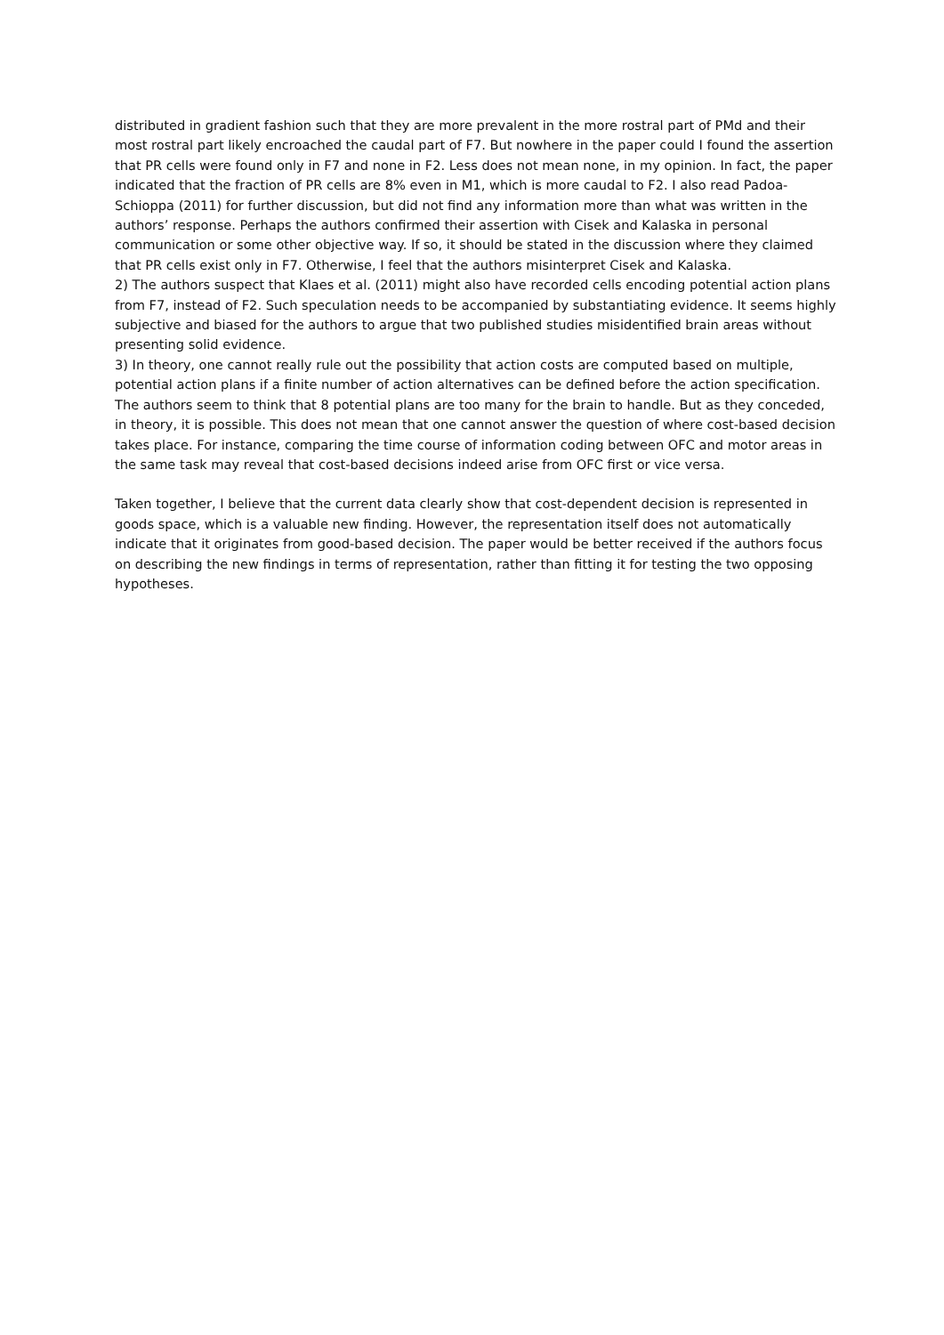distributed in gradient fashion such that they are more prevalent in the more rostral part of PMd and their most rostral part likely encroached the caudal part of F7. But nowhere in the paper could I found the assertion that PR cells were found only in F7 and none in F2. Less does not mean none, in my opinion. In fact, the paper indicated that the fraction of PR cells are 8% even in M1, which is more caudal to F2. I also read Padoa-Schioppa (2011) for further discussion, but did not find any information more than what was written in the authors’ response. Perhaps the authors confirmed their assertion with Cisek and Kalaska in personal communication or some other objective way. If so, it should be stated in the discussion where they claimed that PR cells exist only in F7. Otherwise, I feel that the authors misinterpret Cisek and Kalaska.
2) The authors suspect that Klaes et al. (2011) might also have recorded cells encoding potential action plans from F7, instead of F2. Such speculation needs to be accompanied by substantiating evidence. It seems highly subjective and biased for the authors to argue that two published studies misidentified brain areas without presenting solid evidence.
3) In theory, one cannot really rule out the possibility that action costs are computed based on multiple, potential action plans if a finite number of action alternatives can be defined before the action specification. The authors seem to think that 8 potential plans are too many for the brain to handle. But as they conceded, in theory, it is possible. This does not mean that one cannot answer the question of where cost-based decision takes place. For instance, comparing the time course of information coding between OFC and motor areas in the same task may reveal that cost-based decisions indeed arise from OFC first or vice versa.
Taken together, I believe that the current data clearly show that cost-dependent decision is represented in goods space, which is a valuable new finding. However, the representation itself does not automatically indicate that it originates from good-based decision. The paper would be better received if the authors focus on describing the new findings in terms of representation, rather than fitting it for testing the two opposing hypotheses.